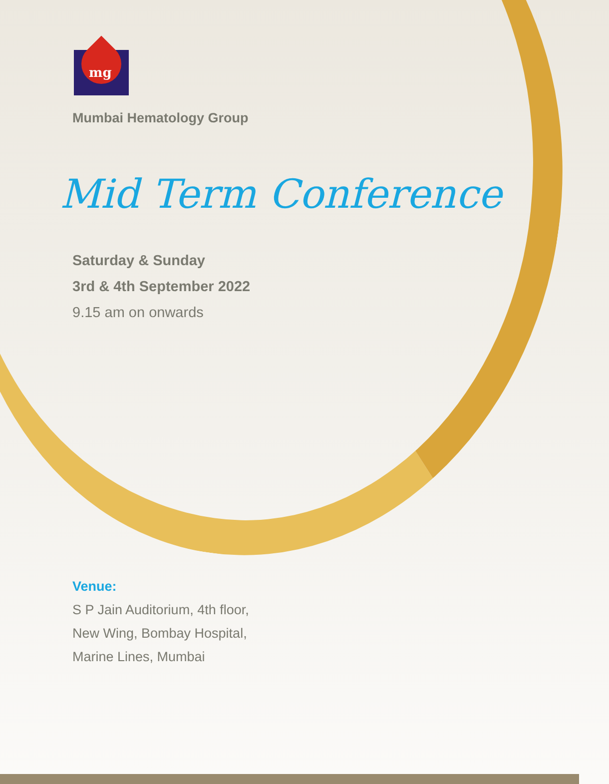mg
Mumbai Hematology Group
Mid Term Conference
Saturday & Sunday
3rd & 4th September 2022
9.15 am on onwards
Venue:
S P Jain Auditorium, 4th floor,
New Wing, Bombay Hospital,
Marine Lines, Mumbai